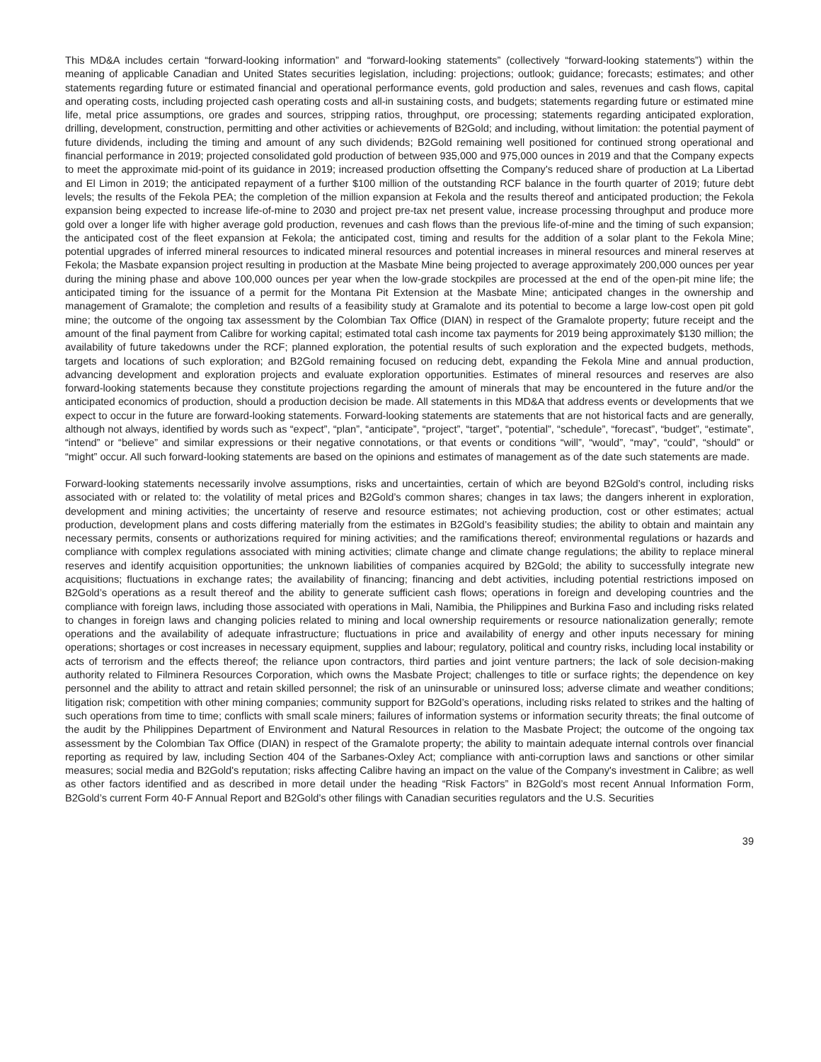This MD&A includes certain “forward-looking information” and “forward-looking statements” (collectively “forward-looking statements”) within the meaning of applicable Canadian and United States securities legislation, including: projections; outlook; guidance; forecasts; estimates; and other statements regarding future or estimated financial and operational performance events, gold production and sales, revenues and cash flows, capital and operating costs, including projected cash operating costs and all-in sustaining costs, and budgets; statements regarding future or estimated mine life, metal price assumptions, ore grades and sources, stripping ratios, throughput, ore processing; statements regarding anticipated exploration, drilling, development, construction, permitting and other activities or achievements of B2Gold; and including, without limitation: the potential payment of future dividends, including the timing and amount of any such dividends; B2Gold remaining well positioned for continued strong operational and financial performance in 2019; projected consolidated gold production of between 935,000 and 975,000 ounces in 2019 and that the Company expects to meet the approximate mid-point of its guidance in 2019; increased production offsetting the Company's reduced share of production at La Libertad and El Limon in 2019; the anticipated repayment of a further $100 million of the outstanding RCF balance in the fourth quarter of 2019; future debt levels; the results of the Fekola PEA; the completion of the million expansion at Fekola and the results thereof and anticipated production; the Fekola expansion being expected to increase life-of-mine to 2030 and project pre-tax net present value, increase processing throughput and produce more gold over a longer life with higher average gold production, revenues and cash flows than the previous life-of-mine and the timing of such expansion; the anticipated cost of the fleet expansion at Fekola; the anticipated cost, timing and results for the addition of a solar plant to the Fekola Mine; potential upgrades of inferred mineral resources to indicated mineral resources and potential increases in mineral resources and mineral reserves at Fekola; the Masbate expansion project resulting in production at the Masbate Mine being projected to average approximately 200,000 ounces per year during the mining phase and above 100,000 ounces per year when the low-grade stockpiles are processed at the end of the open-pit mine life; the anticipated timing for the issuance of a permit for the Montana Pit Extension at the Masbate Mine; anticipated changes in the ownership and management of Gramalote; the completion and results of a feasibility study at Gramalote and its potential to become a large low-cost open pit gold mine; the outcome of the ongoing tax assessment by the Colombian Tax Office (DIAN) in respect of the Gramalote property; future receipt and the amount of the final payment from Calibre for working capital; estimated total cash income tax payments for 2019 being approximately $130 million; the availability of future takedowns under the RCF; planned exploration, the potential results of such exploration and the expected budgets, methods, targets and locations of such exploration; and B2Gold remaining focused on reducing debt, expanding the Fekola Mine and annual production, advancing development and exploration projects and evaluate exploration opportunities. Estimates of mineral resources and reserves are also forward-looking statements because they constitute projections regarding the amount of minerals that may be encountered in the future and/or the anticipated economics of production, should a production decision be made. All statements in this MD&A that address events or developments that we expect to occur in the future are forward-looking statements. Forward-looking statements are statements that are not historical facts and are generally, although not always, identified by words such as “expect”, “plan”, “anticipate”, “project”, “target”, “potential”, “schedule”, “forecast”, “budget”, “estimate”, “intend” or “believe” and similar expressions or their negative connotations, or that events or conditions “will”, “would”, “may”, “could”, “should” or “might” occur. All such forward-looking statements are based on the opinions and estimates of management as of the date such statements are made.
Forward-looking statements necessarily involve assumptions, risks and uncertainties, certain of which are beyond B2Gold’s control, including risks associated with or related to: the volatility of metal prices and B2Gold’s common shares; changes in tax laws; the dangers inherent in exploration, development and mining activities; the uncertainty of reserve and resource estimates; not achieving production, cost or other estimates; actual production, development plans and costs differing materially from the estimates in B2Gold’s feasibility studies; the ability to obtain and maintain any necessary permits, consents or authorizations required for mining activities; and the ramifications thereof; environmental regulations or hazards and compliance with complex regulations associated with mining activities; climate change and climate change regulations; the ability to replace mineral reserves and identify acquisition opportunities; the unknown liabilities of companies acquired by B2Gold; the ability to successfully integrate new acquisitions; fluctuations in exchange rates; the availability of financing; financing and debt activities, including potential restrictions imposed on B2Gold’s operations as a result thereof and the ability to generate sufficient cash flows; operations in foreign and developing countries and the compliance with foreign laws, including those associated with operations in Mali, Namibia, the Philippines and Burkina Faso and including risks related to changes in foreign laws and changing policies related to mining and local ownership requirements or resource nationalization generally; remote operations and the availability of adequate infrastructure; fluctuations in price and availability of energy and other inputs necessary for mining operations; shortages or cost increases in necessary equipment, supplies and labour; regulatory, political and country risks, including local instability or acts of terrorism and the effects thereof; the reliance upon contractors, third parties and joint venture partners; the lack of sole decision-making authority related to Filminera Resources Corporation, which owns the Masbate Project; challenges to title or surface rights; the dependence on key personnel and the ability to attract and retain skilled personnel; the risk of an uninsurable or uninsured loss; adverse climate and weather conditions; litigation risk; competition with other mining companies; community support for B2Gold’s operations, including risks related to strikes and the halting of such operations from time to time; conflicts with small scale miners; failures of information systems or information security threats; the final outcome of the audit by the Philippines Department of Environment and Natural Resources in relation to the Masbate Project; the outcome of the ongoing tax assessment by the Colombian Tax Office (DIAN) in respect of the Gramalote property; the ability to maintain adequate internal controls over financial reporting as required by law, including Section 404 of the Sarbanes-Oxley Act; compliance with anti-corruption laws and sanctions or other similar measures; social media and B2Gold's reputation; risks affecting Calibre having an impact on the value of the Company's investment in Calibre; as well as other factors identified and as described in more detail under the heading “Risk Factors” in B2Gold’s most recent Annual Information Form, B2Gold’s current Form 40-F Annual Report and B2Gold’s other filings with Canadian securities regulators and the U.S. Securities
39